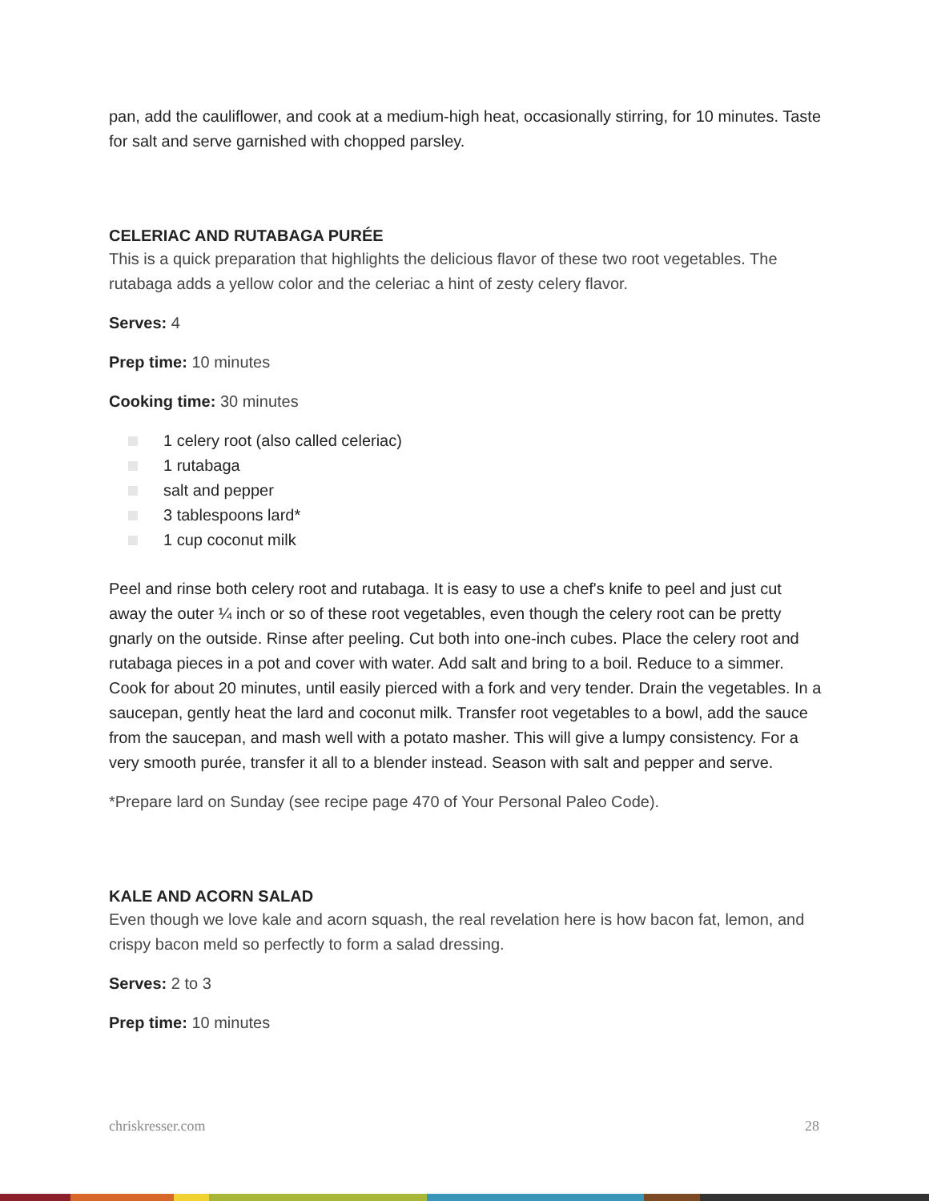pan, add the cauliflower, and cook at a medium-high heat, occasionally stirring, for 10 minutes. Taste for salt and serve garnished with chopped parsley.
CELERIAC AND RUTABAGA PURÉE
This is a quick preparation that highlights the delicious flavor of these two root vegetables. The rutabaga adds a yellow color and the celeriac a hint of zesty celery flavor.
Serves: 4
Prep time: 10 minutes
Cooking time: 30 minutes
1 celery root (also called celeriac)
1 rutabaga
salt and pepper
3 tablespoons lard*
1 cup coconut milk
Peel and rinse both celery root and rutabaga. It is easy to use a chef's knife to peel and just cut away the outer ¼ inch or so of these root vegetables, even though the celery root can be pretty gnarly on the outside. Rinse after peeling. Cut both into one-inch cubes. Place the celery root and rutabaga pieces in a pot and cover with water. Add salt and bring to a boil. Reduce to a simmer. Cook for about 20 minutes, until easily pierced with a fork and very tender. Drain the vegetables. In a saucepan, gently heat the lard and coconut milk. Transfer root vegetables to a bowl, add the sauce from the saucepan, and mash well with a potato masher. This will give a lumpy consistency. For a very smooth purée, transfer it all to a blender instead. Season with salt and pepper and serve.
*Prepare lard on Sunday (see recipe page 470 of Your Personal Paleo Code).
KALE AND ACORN SALAD
Even though we love kale and acorn squash, the real revelation here is how bacon fat, lemon, and crispy bacon meld so perfectly to form a salad dressing.
Serves: 2 to 3
Prep time: 10 minutes
chriskresser.com 28